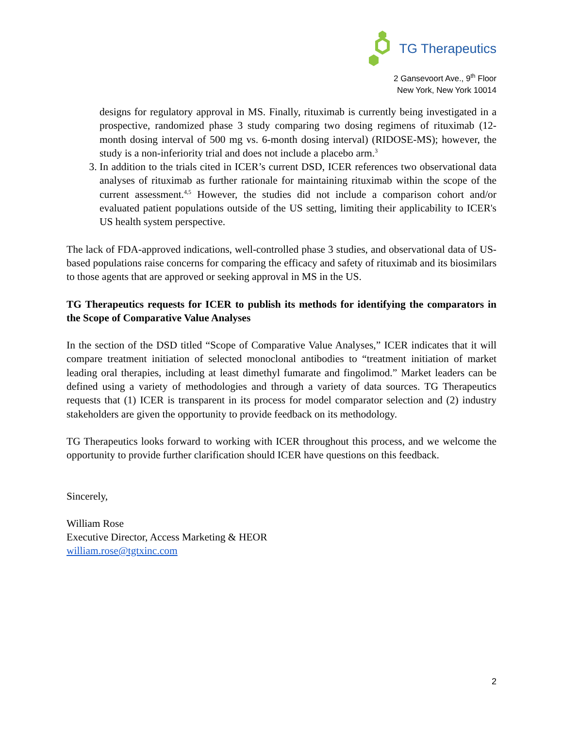TG Therapeutics
2 Gansevoort Ave., 9<sup>th</sup> Floor
New York, New York 10014
designs for regulatory approval in MS. Finally, rituximab is currently being investigated in a prospective, randomized phase 3 study comparing two dosing regimens of rituximab (12-month dosing interval of 500 mg vs. 6-month dosing interval) (RIDOSE-MS); however, the study is a non-inferiority trial and does not include a placebo arm.<sup>3</sup>
3. In addition to the trials cited in ICER’s current DSD, ICER references two observational data analyses of rituximab as further rationale for maintaining rituximab within the scope of the current assessment.<sup>4,5</sup> However, the studies did not include a comparison cohort and/or evaluated patient populations outside of the US setting, limiting their applicability to ICER's US health system perspective.
The lack of FDA-approved indications, well-controlled phase 3 studies, and observational data of US-based populations raise concerns for comparing the efficacy and safety of rituximab and its biosimilars to those agents that are approved or seeking approval in MS in the US.
TG Therapeutics requests for ICER to publish its methods for identifying the comparators in the Scope of Comparative Value Analyses
In the section of the DSD titled “Scope of Comparative Value Analyses,” ICER indicates that it will compare treatment initiation of selected monoclonal antibodies to “treatment initiation of market leading oral therapies, including at least dimethyl fumarate and fingolimod.” Market leaders can be defined using a variety of methodologies and through a variety of data sources. TG Therapeutics requests that (1) ICER is transparent in its process for model comparator selection and (2) industry stakeholders are given the opportunity to provide feedback on its methodology.
TG Therapeutics looks forward to working with ICER throughout this process, and we welcome the opportunity to provide further clarification should ICER have questions on this feedback.
Sincerely,
William Rose
Executive Director, Access Marketing & HEOR
william.rose@tgtxinc.com
2